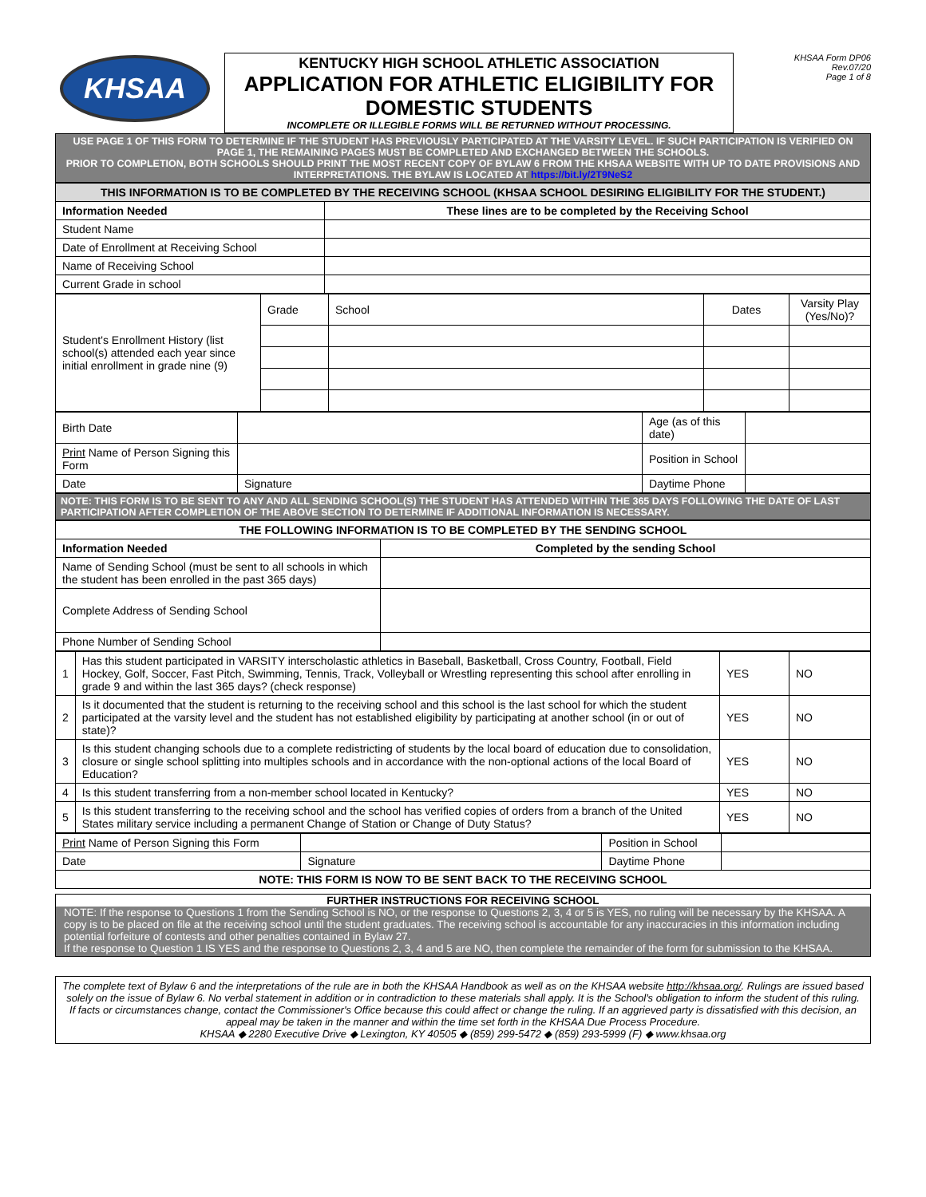KHSAA
KENTUCKY HIGH SCHOOL ATHLETIC ASSOCIATION
APPLICATION FOR ATHLETIC ELIGIBILITY FOR DOMESTIC STUDENTS
INCOMPLETE OR ILLEGIBLE FORMS WILL BE RETURNED WITHOUT PROCESSING.
KHSAA Form DP06
Rev.07/20
Page 1 of 8
USE PAGE 1 OF THIS FORM TO DETERMINE IF THE STUDENT HAS PREVIOUSLY PARTICIPATED AT THE VARSITY LEVEL. IF SUCH PARTICIPATION IS VERIFIED ON PAGE 1, THE REMAINING PAGES MUST BE COMPLETED AND EXCHANGED BETWEEN THE SCHOOLS.
PRIOR TO COMPLETION, BOTH SCHOOLS SHOULD PRINT THE MOST RECENT COPY OF BYLAW 6 FROM THE KHSAA WEBSITE WITH UP TO DATE PROVISIONS AND INTERPRETATIONS. THE BYLAW IS LOCATED AT https://bit.ly/2T9NeS2
| THIS INFORMATION IS TO BE COMPLETED BY THE RECEIVING SCHOOL (KHSAA SCHOOL DESIRING ELIGIBILITY FOR THE STUDENT.) | |
| Information Needed | These lines are to be completed by the Receiving School |
| Student Name | |
| Date of Enrollment at Receiving School | |
| Name of Receiving School | |
| Current Grade in school | |
| Student's Enrollment History (list school(s) attended each year since initial enrollment in grade nine (9) | Grade | School | Dates | Varsity Play (Yes/No)? |
| Birth Date | | Age (as of this date) | |
| Print Name of Person Signing this Form | | Position in School | |
| Date | Signature | Daytime Phone | |
NOTE: THIS FORM IS TO BE SENT TO ANY AND ALL SENDING SCHOOL(S) THE STUDENT HAS ATTENDED WITHIN THE 365 DAYS FOLLOWING THE DATE OF LAST PARTICIPATION AFTER COMPLETION OF THE ABOVE SECTION TO DETERMINE IF ADDITIONAL INFORMATION IS NECESSARY.
| THE FOLLOWING INFORMATION IS TO BE COMPLETED BY THE SENDING SCHOOL | |
| Information Needed | Completed by the sending School |
| Name of Sending School (must be sent to all schools in which the student has been enrolled in the past 365 days) | |
| Complete Address of Sending School | |
| Phone Number of Sending School | |
| 1 | Has this student participated in VARSITY interscholastic athletics in Baseball, Basketball, Cross Country, Football, Field Hockey, Golf, Soccer, Fast Pitch, Swimming, Tennis, Track, Volleyball or Wrestling representing this school after enrolling in grade 9 and within the last 365 days? (check response) | YES | NO |
| 2 | Is it documented that the student is returning to the receiving school and this school is the last school for which the student participated at the varsity level and the student has not established eligibility by participating at another school (in or out of state)? | YES | NO |
| 3 | Is this student changing schools due to a complete redistricting of students by the local board of education due to consolidation, closure or single school splitting into multiples schools and in accordance with the non-optional actions of the local Board of Education? | YES | NO |
| 4 | Is this student transferring from a non-member school located in Kentucky? | YES | NO |
| 5 | Is this student transferring to the receiving school and the school has verified copies of orders from a branch of the United States military service including a permanent Change of Station or Change of Duty Status? | YES | NO |
| Print Name of Person Signing this Form | | Position in School | |
| Date | Signature | Daytime Phone | |
| NOTE: THIS FORM IS NOW TO BE SENT BACK TO THE RECEIVING SCHOOL | | | |
FURTHER INSTRUCTIONS FOR RECEIVING SCHOOL
NOTE: If the response to Questions 1 from the Sending School is NO, or the response to Questions 2, 3, 4 or 5 is YES, no ruling will be necessary by the KHSAA. A copy is to be placed on file at the receiving school until the student graduates. The receiving school is accountable for any inaccuracies in this information including potential forfeiture of contests and other penalties contained in Bylaw 27.
If the response to Question 1 IS YES and the response to Questions 2, 3, 4 and 5 are NO, then complete the remainder of the form for submission to the KHSAA.
The complete text of Bylaw 6 and the interpretations of the rule are in both the KHSAA Handbook as well as on the KHSAA website http://khsaa.org/. Rulings are issued based solely on the issue of Bylaw 6. No verbal statement in addition or in contradiction to these materials shall apply. It is the School's obligation to inform the student of this ruling. If facts or circumstances change, contact the Commissioner's Office because this could affect or change the ruling. If an aggrieved party is dissatisfied with this decision, an appeal may be taken in the manner and within the time set forth in the KHSAA Due Process Procedure.
KHSAA ◆ 2280 Executive Drive ◆ Lexington, KY 40505 ◆ (859) 299-5472 ◆ (859) 293-5999 (F) ◆ www.khsaa.org